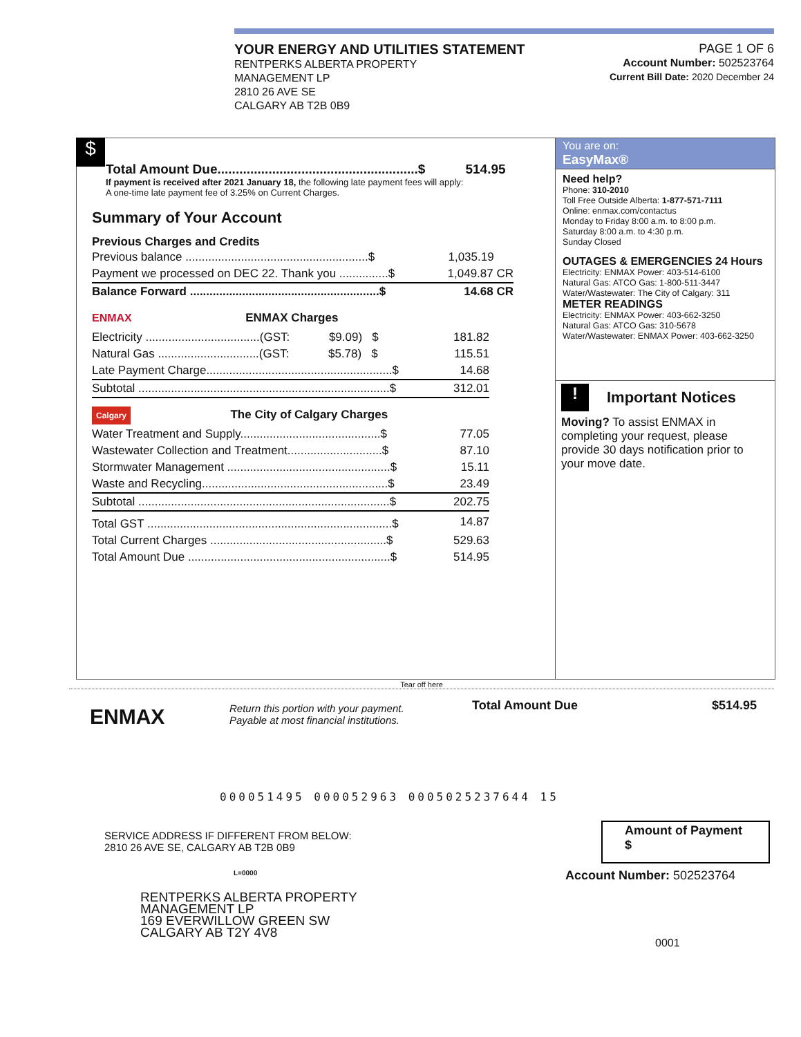YOUR ENERGY AND UTILITIES STATEMENT
RENTPERKS ALBERTA PROPERTY
MANAGEMENT LP
2810 26 AVE SE
CALGARY AB T2B 0B9
PAGE 1 OF 6
Account Number: 502523764
Current Bill Date: 2020 December 24
$
Total Amount Due.......................................................$ 514.95
If payment is received after 2021 January 18, the following late payment fees will apply:
A one-time late payment fee of 3.25% on Current Charges.
Summary of Your Account
Previous Charges and Credits
| Previous balance ........................................................$ | 1,035.19 |
| Payment we processed on DEC 22. Thank you ...............$ | 1,049.87 CR |
| Balance Forward ..........................................................$ | 14.68 CR |
ENMAX ENMAX Charges
| Electricity ...................................(GST: $9.09) $ | 181.82 |
| Natural Gas ...............................(GST: $5.78) $ | 115.51 |
| Late Payment Charge.........................................................$ | 14.68 |
| Subtotal .............................................................................$ | 312.01 |
Calgary The City of Calgary Charges
| Water Treatment and Supply...........................................$ | 77.05 |
| Wastewater Collection and Treatment.............................$ | 87.10 |
| Stormwater Management ..................................................$ | 15.11 |
| Waste and Recycling.........................................................$ | 23.49 |
| Subtotal .............................................................................$ | 202.75 |
| Total GST ...........................................................................$ | 14.87 |
| Total Current Charges ......................................................$ | 529.63 |
| Total Amount Due ..............................................................$ | 514.95 |
You are on:
EasyMax®
Need help?
Phone: 310-2010
Toll Free Outside Alberta: 1-877-571-7111
Online: enmax.com/contactus
Monday to Friday 8:00 a.m. to 8:00 p.m.
Saturday 8:00 a.m. to 4:30 p.m.
Sunday Closed
OUTAGES & EMERGENCIES 24 Hours
Electricity: ENMAX Power: 403-514-6100
Natural Gas: ATCO Gas: 1-800-511-3447
Water/Wastewater: The City of Calgary: 311
METER READINGS
Electricity: ENMAX Power: 403-662-3250
Natural Gas: ATCO Gas: 310-5678
Water/Wastewater: ENMAX Power: 403-662-3250
! Important Notices
Moving? To assist ENMAX in completing your request, please provide 30 days notification prior to your move date.
Tear off here
ENMAX
Return this portion with your payment.
Payable at most financial institutions.
Total Amount Due $514.95
000051495 000052963 0005025237644 15
SERVICE ADDRESS IF DIFFERENT FROM BELOW:
2810 26 AVE SE, CALGARY AB T2B 0B9
L=0000
Amount of Payment
$
Account Number: 502523764
RENTPERKS ALBERTA PROPERTY
MANAGEMENT LP
169 EVERWILLOW GREEN SW
CALGARY AB T2Y 4V8
0001